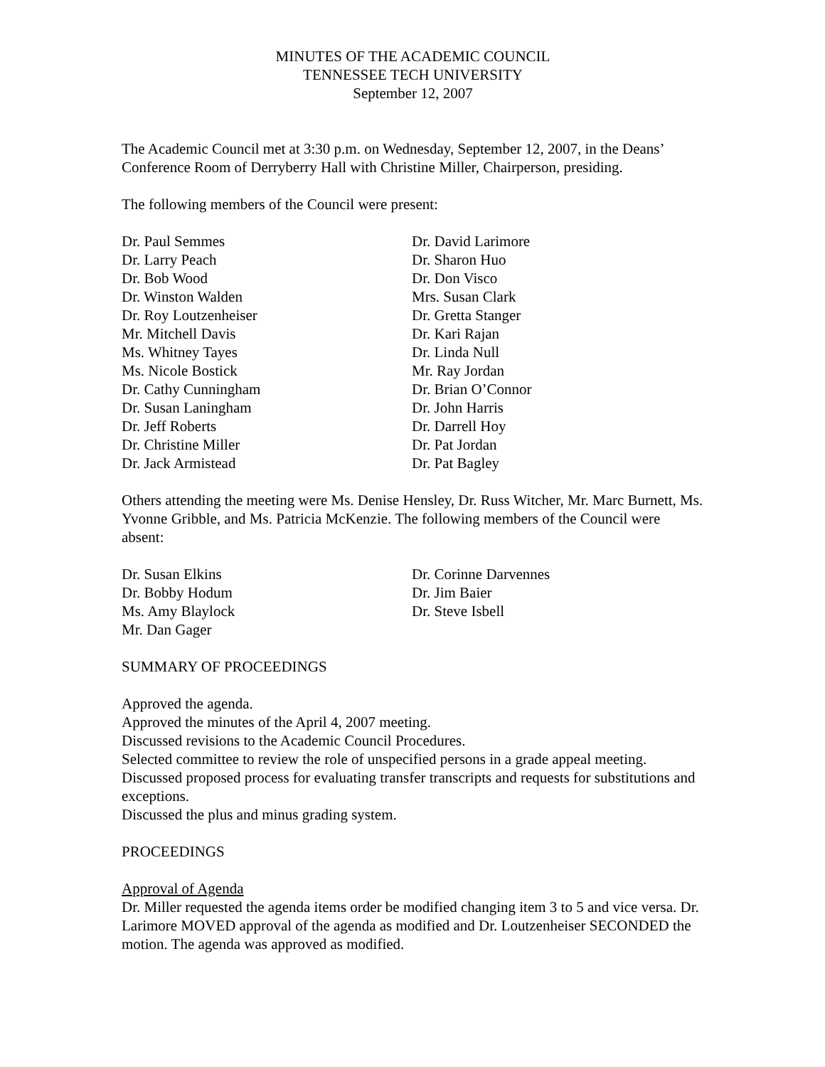MINUTES OF THE ACADEMIC COUNCIL
TENNESSEE TECH UNIVERSITY
September 12, 2007
The Academic Council met at 3:30 p.m. on Wednesday, September 12, 2007, in the Deans’ Conference Room of Derryberry Hall with Christine Miller, Chairperson, presiding.
The following members of the Council were present:
Dr. Paul Semmes
Dr. Larry Peach
Dr. Bob Wood
Dr. Winston Walden
Dr. Roy Loutzenheiser
Mr. Mitchell Davis
Ms. Whitney Tayes
Ms. Nicole Bostick
Dr. Cathy Cunningham
Dr. Susan Laningham
Dr. Jeff Roberts
Dr. Christine Miller
Dr. Jack Armistead
Dr. David Larimore
Dr. Sharon Huo
Dr. Don Visco
Mrs. Susan Clark
Dr. Gretta Stanger
Dr. Kari Rajan
Dr. Linda Null
Mr. Ray Jordan
Dr. Brian O’Connor
Dr. John Harris
Dr. Darrell Hoy
Dr. Pat Jordan
Dr. Pat Bagley
Others attending the meeting were Ms. Denise Hensley, Dr. Russ Witcher, Mr. Marc Burnett, Ms. Yvonne Gribble, and Ms. Patricia McKenzie. The following members of the Council were absent:
Dr. Susan Elkins
Dr. Bobby Hodum
Ms. Amy Blaylock
Mr. Dan Gager
Dr. Corinne Darvennes
Dr. Jim Baier
Dr. Steve Isbell
SUMMARY OF PROCEEDINGS
Approved the agenda.
Approved the minutes of the April 4, 2007 meeting.
Discussed revisions to the Academic Council Procedures.
Selected committee to review the role of unspecified persons in a grade appeal meeting.
Discussed proposed process for evaluating transfer transcripts and requests for substitutions and exceptions.
Discussed the plus and minus grading system.
PROCEEDINGS
Approval of Agenda
Dr. Miller requested the agenda items order be modified changing item 3 to 5 and vice versa. Dr. Larimore MOVED approval of the agenda as modified and Dr. Loutzenheiser SECONDED the motion. The agenda was approved as modified.